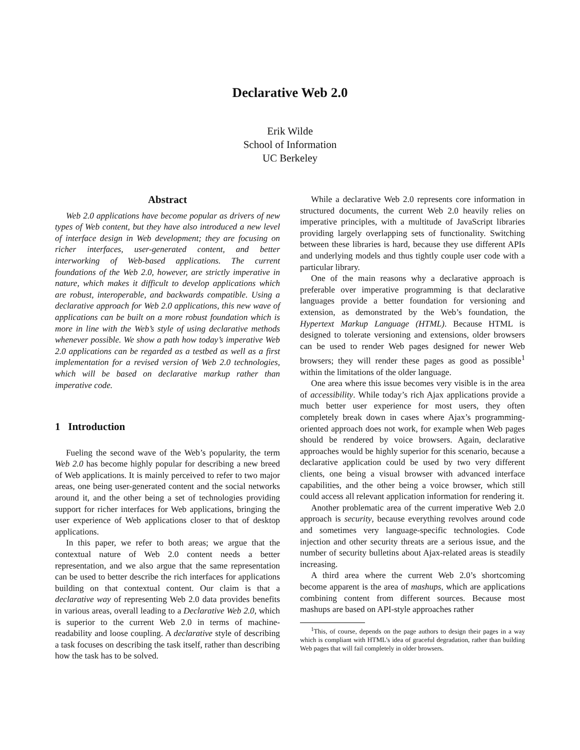Declarative Web 2.0
Erik Wilde
School of Information
UC Berkeley
Abstract
Web 2.0 applications have become popular as drivers of new types of Web content, but they have also introduced a new level of interface design in Web development; they are focusing on richer interfaces, user-generated content, and better interworking of Web-based applications. The current foundations of the Web 2.0, however, are strictly imperative in nature, which makes it difficult to develop applications which are robust, interoperable, and backwards compatible. Using a declarative approach for Web 2.0 applications, this new wave of applications can be built on a more robust foundation which is more in line with the Web’s style of using declarative methods whenever possible. We show a path how today’s imperative Web 2.0 applications can be regarded as a testbed as well as a first implementation for a revised version of Web 2.0 technologies, which will be based on declarative markup rather than imperative code.
1 Introduction
Fueling the second wave of the Web’s popularity, the term Web 2.0 has become highly popular for describing a new breed of Web applications. It is mainly perceived to refer to two major areas, one being user-generated content and the social networks around it, and the other being a set of technologies providing support for richer interfaces for Web applications, bringing the user experience of Web applications closer to that of desktop applications.
In this paper, we refer to both areas; we argue that the contextual nature of Web 2.0 content needs a better representation, and we also argue that the same representation can be used to better describe the rich interfaces for applications building on that contextual content. Our claim is that a declarative way of representing Web 2.0 data provides benefits in various areas, overall leading to a Declarative Web 2.0, which is superior to the current Web 2.0 in terms of machine-readability and loose coupling. A declarative style of describing a task focuses on describing the task itself, rather than describing how the task has to be solved.
While a declarative Web 2.0 represents core information in structured documents, the current Web 2.0 heavily relies on imperative principles, with a multitude of JavaScript libraries providing largely overlapping sets of functionality. Switching between these libraries is hard, because they use different APIs and underlying models and thus tightly couple user code with a particular library.
One of the main reasons why a declarative approach is preferable over imperative programming is that declarative languages provide a better foundation for versioning and extension, as demonstrated by the Web’s foundation, the Hypertext Markup Language (HTML). Because HTML is designed to tolerate versioning and extensions, older browsers can be used to render Web pages designed for newer Web browsers; they will render these pages as good as possible<sup>1</sup> within the limitations of the older language.
One area where this issue becomes very visible is in the area of accessibility. While today’s rich Ajax applications provide a much better user experience for most users, they often completely break down in cases where Ajax’s programming-oriented approach does not work, for example when Web pages should be rendered by voice browsers. Again, declarative approaches would be highly superior for this scenario, because a declarative application could be used by two very different clients, one being a visual browser with advanced interface capabilities, and the other being a voice browser, which still could access all relevant application information for rendering it.
Another problematic area of the current imperative Web 2.0 approach is security, because everything revolves around code and sometimes very language-specific technologies. Code injection and other security threats are a serious issue, and the number of security bulletins about Ajax-related areas is steadily increasing.
A third area where the current Web 2.0’s shortcoming become apparent is the area of mashups, which are applications combining content from different sources. Because most mashups are based on API-style approaches rather
<sup>1</sup> This, of course, depends on the page authors to design their pages in a way which is compliant with HTML’s idea of graceful degradation, rather than building Web pages that will fail completely in older browsers.